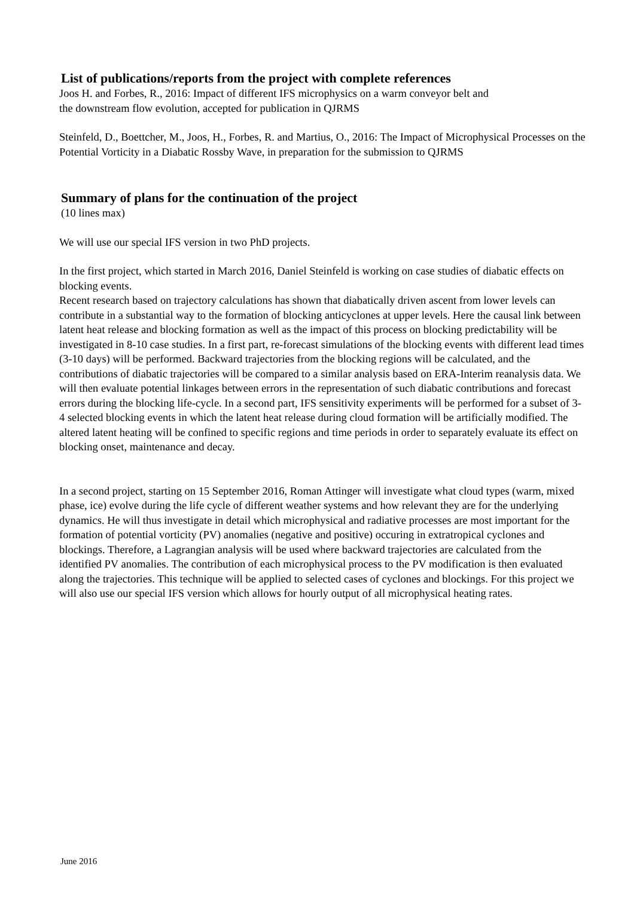List of publications/reports from the project with complete references
Joos H. and Forbes, R., 2016: Impact of different IFS microphysics on a warm conveyor belt and
the downstream flow evolution, accepted for publication in QJRMS
Steinfeld, D., Boettcher, M., Joos, H., Forbes, R. and Martius, O., 2016: The Impact of Microphysical Processes on the Potential Vorticity in a Diabatic Rossby Wave, in preparation for the submission to QJRMS
Summary of plans for the continuation of the project
(10 lines max)
We will use our special IFS version in two PhD projects.
In the first project, which started in March 2016, Daniel Steinfeld is working on case studies of diabatic effects on blocking events.
Recent research based on trajectory calculations has shown that diabatically driven ascent from lower levels can contribute in a substantial way to the formation of blocking anticyclones at upper levels. Here the causal link between latent heat release and blocking formation as well as the impact of this process on blocking predictability will be investigated in 8-10 case studies. In a first part, re-forecast simulations of the blocking events with different lead times (3-10 days) will be performed. Backward trajectories from the blocking regions will be calculated, and the contributions of diabatic trajectories will be compared to a similar analysis based on ERA-Interim reanalysis data. We will then evaluate potential linkages between errors in the representation of such diabatic contributions and forecast errors during the blocking life-cycle. In a second part, IFS sensitivity experiments will be performed for a subset of 3-4 selected blocking events in which the latent heat release during cloud formation will be artificially modified. The altered latent heating will be confined to specific regions and time periods in order to separately evaluate its effect on blocking onset, maintenance and decay.
In a second project, starting on 15 September 2016, Roman Attinger will investigate what cloud types (warm, mixed phase, ice) evolve during the life cycle of different weather systems and how relevant they are for the underlying dynamics. He will thus investigate in detail which microphysical and radiative processes are most important for the formation of potential vorticity (PV) anomalies (negative and positive) occuring in extratropical cyclones and blockings. Therefore, a Lagrangian analysis will be used where backward trajectories are calculated from the identified PV anomalies. The contribution of each microphysical process to the PV modification is then evaluated along the trajectories. This technique will be applied to selected cases of cyclones and blockings. For this project we will also use our special IFS version which allows for hourly output of all microphysical heating rates.
June 2016